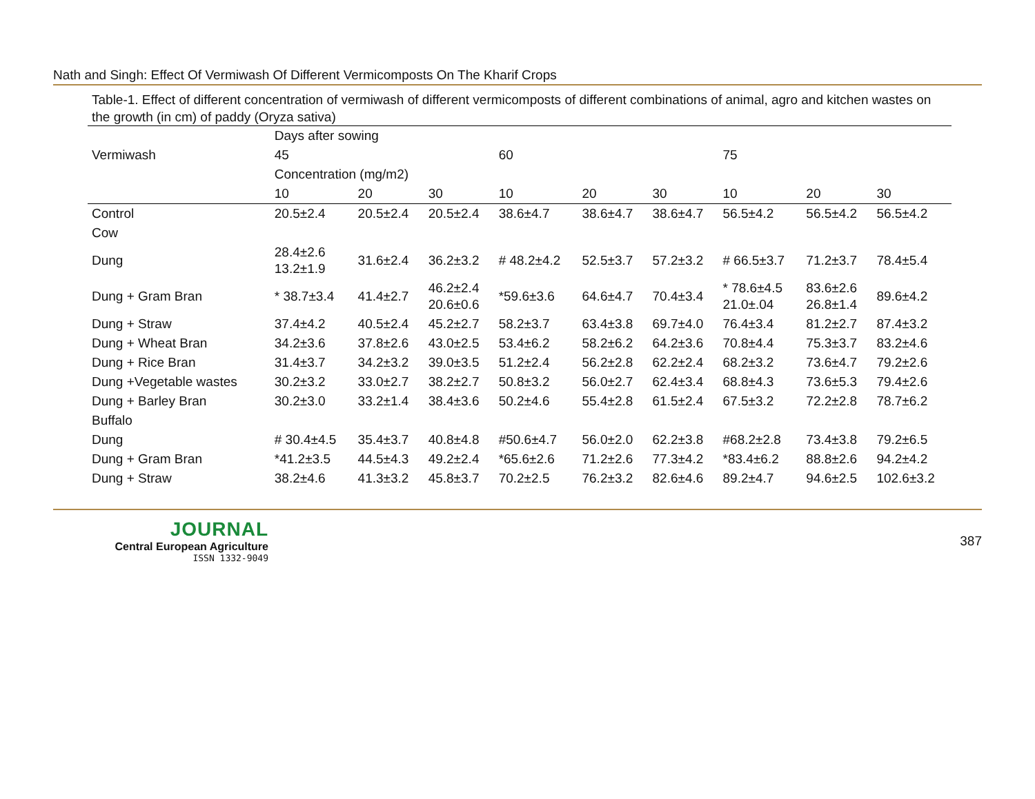Nath and Singh: Effect Of Vermiwash Of Different Vermicomposts On The Kharif Crops
Table-1. Effect of different concentration of vermiwash of different vermicomposts of different combinations of animal, agro and kitchen wastes on the growth (in cm) of paddy (Oryza sativa)
| Vermiwash | Days after sowing | | | | | | | | |
| --- | --- | --- | --- | --- | --- | --- | --- | --- | --- |
| | 45 | | | 60 | | | 75 | | |
| | Concentration (mg/m2) | | | | | | | | |
| | 10 | 20 | 30 | 10 | 20 | 30 | 10 | 20 | 30 |
| Control | 20.5±2.4 | 20.5±2.4 | 20.5±2.4 | 38.6±4.7 | 38.6±4.7 | 38.6±4.7 | 56.5±4.2 | 56.5±4.2 | 56.5±4.2 |
| Cow | | | | | | | | | |
| Dung | 28.4±2.6 13.2±1.9 | 31.6±2.4 | 36.2±3.2 | # 48.2±4.2 | 52.5±3.7 | 57.2±3.2 | # 66.5±3.7 | 71.2±3.7 | 78.4±5.4 |
| Dung + Gram Bran | * 38.7±3.4 | 41.4±2.7 | 46.2±2.4 20.6±0.6 | *59.6±3.6 | 64.6±4.7 | 70.4±3.4 | * 78.6±4.5 21.0±.04 | 83.6±2.6 26.8±1.4 | 89.6±4.2 |
| Dung + Straw | 37.4±4.2 | 40.5±2.4 | 45.2±2.7 | 58.2±3.7 | 63.4±3.8 | 69.7±4.0 | 76.4±3.4 | 81.2±2.7 | 87.4±3.2 |
| Dung + Wheat Bran | 34.2±3.6 | 37.8±2.6 | 43.0±2.5 | 53.4±6.2 | 58.2±6.2 | 64.2±3.6 | 70.8±4.4 | 75.3±3.7 | 83.2±4.6 |
| Dung + Rice Bran | 31.4±3.7 | 34.2±3.2 | 39.0±3.5 | 51.2±2.4 | 56.2±2.8 | 62.2±2.4 | 68.2±3.2 | 73.6±4.7 | 79.2±2.6 |
| Dung +Vegetable wastes | 30.2±3.2 | 33.0±2.7 | 38.2±2.7 | 50.8±3.2 | 56.0±2.7 | 62.4±3.4 | 68.8±4.3 | 73.6±5.3 | 79.4±2.6 |
| Dung + Barley Bran | 30.2±3.0 | 33.2±1.4 | 38.4±3.6 | 50.2±4.6 | 55.4±2.8 | 61.5±2.4 | 67.5±3.2 | 72.2±2.8 | 78.7±6.2 |
| Buffalo | | | | | | | | | |
| Dung | # 30.4±4.5 | 35.4±3.7 | 40.8±4.8 | #50.6±4.7 | 56.0±2.0 | 62.2±3.8 | #68.2±2.8 | 73.4±3.8 | 79.2±6.5 |
| Dung + Gram Bran | *41.2±3.5 | 44.5±4.3 | 49.2±2.4 | *65.6±2.6 | 71.2±2.6 | 77.3±4.2 | *83.4±6.2 | 88.8±2.6 | 94.2±4.2 |
| Dung + Straw | 38.2±4.6 | 41.3±3.2 | 45.8±3.7 | 70.2±2.5 | 76.2±3.2 | 82.6±4.6 | 89.2±4.7 | 94.6±2.5 | 102.6±3.2 |
JOURNAL
Central European Agriculture
ISSN 1332-9049
387